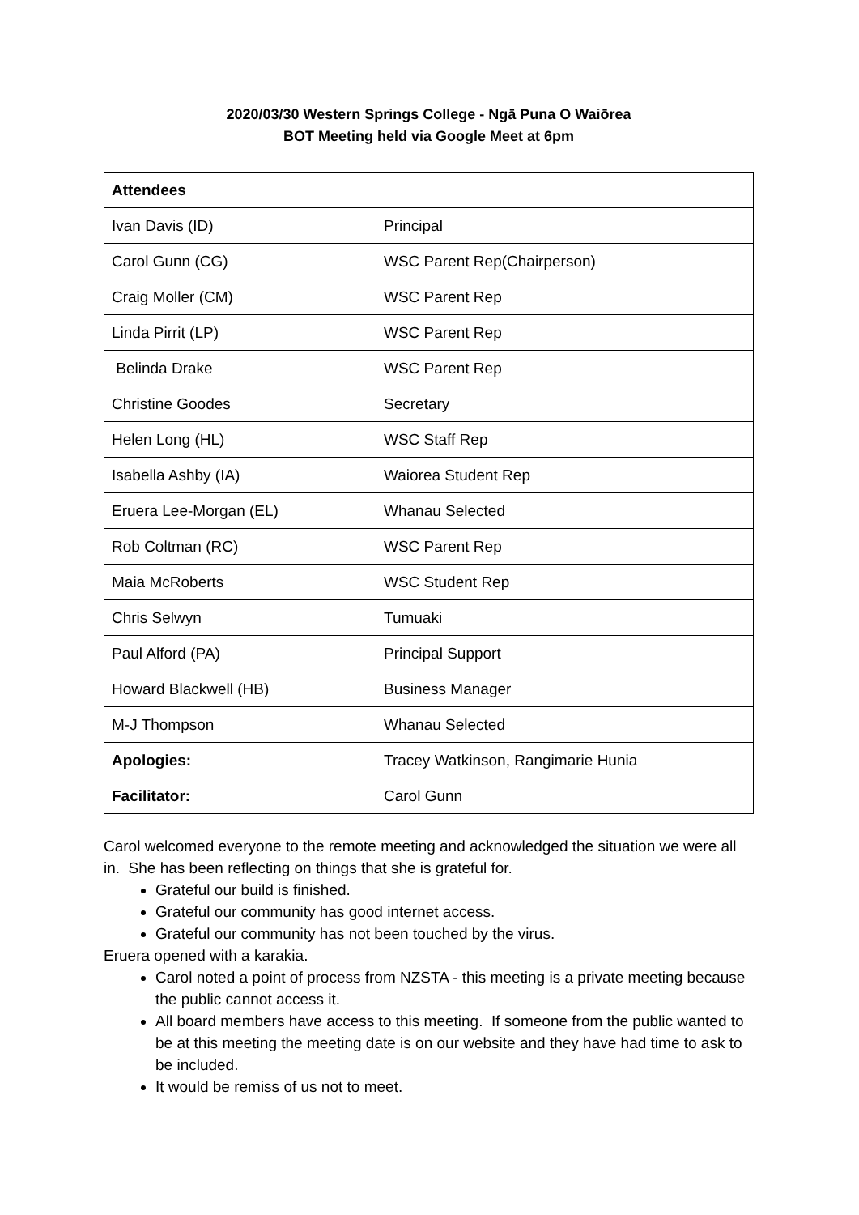2020/03/30 Western Springs College - Ngā Puna O Waiōrea
BOT Meeting held via Google Meet at 6pm
| Attendees | |
| --- | --- |
| Ivan Davis (ID) | Principal |
| Carol Gunn (CG) | WSC Parent Rep(Chairperson) |
| Craig Moller (CM) | WSC Parent Rep |
| Linda Pirrit (LP) | WSC Parent Rep |
| Belinda Drake | WSC Parent Rep |
| Christine Goodes | Secretary |
| Helen Long (HL) | WSC Staff Rep |
| Isabella Ashby (IA) | Waiorea Student Rep |
| Eruera Lee-Morgan (EL) | Whanau Selected |
| Rob Coltman (RC) | WSC Parent Rep |
| Maia McRoberts | WSC Student Rep |
| Chris Selwyn | Tumuaki |
| Paul Alford (PA) | Principal Support |
| Howard Blackwell (HB) | Business Manager |
| M-J Thompson | Whanau Selected |
| Apologies: | Tracey Watkinson, Rangimarie Hunia |
| Facilitator: | Carol Gunn |
Carol welcomed everyone to the remote meeting and acknowledged the situation we were all in. She has been reflecting on things that she is grateful for.
Grateful our build is finished.
Grateful our community has good internet access.
Grateful our community has not been touched by the virus.
Eruera opened with a karakia.
Carol noted a point of process from NZSTA - this meeting is a private meeting because the public cannot access it.
All board members have access to this meeting. If someone from the public wanted to be at this meeting the meeting date is on our website and they have had time to ask to be included.
It would be remiss of us not to meet.